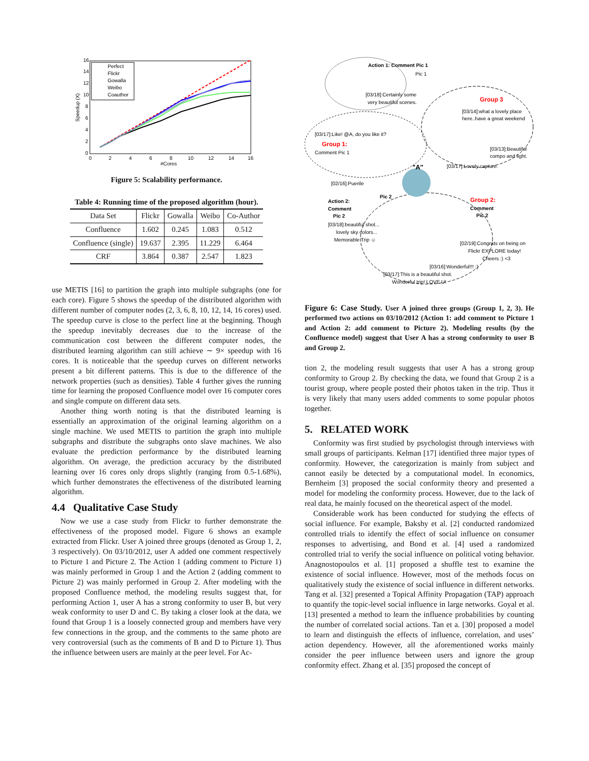Perfect
Flickr
Gowalla
Weibo
Coauthor
16
14
12
10
8
6
4
2
0
0
2
4
6
8
10
12
14
16
#Cores
Speedup (X)
Figure 5: Scalability performance.
Table 4: Running time of the proposed algorithm (hour).
| Data Set | Flickr | Gowalla | Weibo | Co-Author |
| --- | --- | --- | --- | --- |
| Confluence | 1.602 | 0.245 | 1.083 | 0.512 |
| Confluence (single) | 19.637 | 2.395 | 11.229 | 6.464 |
| CRF | 3.864 | 0.387 | 2.547 | 1.823 |
use METIS [16] to partition the graph into multiple subgraphs (one for each core). Figure 5 shows the speedup of the distributed algorithm with different number of computer nodes (2, 3, 6, 8, 10, 12, 14, 16 cores) used. The speedup curve is close to the perfect line at the beginning. Though the speedup inevitably decreases due to the increase of the communication cost between the different computer nodes, the distributed learning algorithm can still achieve ∼ 9× speedup with 16 cores. It is noticeable that the speedup curves on different networks present a bit different patterns. This is due to the difference of the network properties (such as densities). Table 4 further gives the running time for learning the proposed Confluence model over 16 computer cores and single compute on different data sets.
Another thing worth noting is that the distributed learning is essentially an approximation of the original learning algorithm on a single machine. We used METIS to partition the graph into multiple subgraphs and distribute the subgraphs onto slave machines. We also evaluate the prediction performance by the distributed learning algorithm. On average, the prediction accuracy by the distributed learning over 16 cores only drops slightly (ranging from 0.5-1.68%), which further demonstrates the effectiveness of the distributed learning algorithm.
4.4 Qualitative Case Study
Now we use a case study from Flickr to further demonstrate the effectiveness of the proposed model. Figure 6 shows an example extracted from Flickr. User A joined three groups (denoted as Group 1, 2, 3 respectively). On 03/10/2012, user A added one comment respectively to Picture 1 and Picture 2. The Action 1 (adding comment to Picture 1) was mainly performed in Group 1 and the Action 2 (adding comment to Picture 2) was mainly performed in Group 2. After modeling with the proposed Confluence method, the modeling results suggest that, for performing Action 1, user A has a strong conformity to user B, but very weak conformity to user D and C. By taking a closer look at the data, we found that Group 1 is a loosely connected group and members have very few connections in the group, and the comments to the same photo are very controversial (such as the comments of B and D to Picture 1). Thus the influence between users are mainly at the peer level. For Ac-
Action 1: Comment Pic 1
Pic 1
[03/18]:Certainly some
very beautiful scenes.
Group 3
[03/14]:what a lovely place
here..have a great weekend
[03/17]:Like! @A, do you like it?
Group 1:
Comment Pic 1
[03/13]:Beautiful
compo and light.
[03/17]:Lovely capture.
"A"
[02/16]:Puerile
Pic 2
Action 2:
Comment
Pic 2
Group 2:
Comment
Pic 2
[03/18]:beautiful shot...
lovely sky colors...
Memorable Trip ☺
[02/19]:Congrats on being on
Flickr EXPLORE today!
Cheers :) <3
[03/16]:Wonderful!!! :)
[03/17]:This is a beautiful shot.
Wonderful trip! LOVE U!
Figure 6: Case Study. User A joined three groups (Group 1, 2, 3). He performed two actions on 03/10/2012 (Action 1: add comment to Picture 1 and Action 2: add comment to Picture 2). Modeling results (by the Confluence model) suggest that User A has a strong conformity to user B and Group 2.
tion 2, the modeling result suggests that user A has a strong group conformity to Group 2. By checking the data, we found that Group 2 is a tourist group, where people posted their photos taken in the trip. Thus it is very likely that many users added comments to some popular photos together.
5. RELATED WORK
Conformity was first studied by psychologist through interviews with small groups of participants. Kelman [17] identified three major types of conformity. However, the categorization is mainly from subject and cannot easily be detected by a computational model. In economics, Bernheim [3] proposed the social conformity theory and presented a model for modeling the conformity process. However, due to the lack of real data, he mainly focused on the theoretical aspect of the model.
Considerable work has been conducted for studying the effects of social influence. For example, Bakshy et al. [2] conducted randomized controlled trials to identify the effect of social influence on consumer responses to advertising, and Bond et al. [4] used a randomized controlled trial to verify the social influence on political voting behavior. Anagnostopoulos et al. [1] proposed a shuffle test to examine the existence of social influence. However, most of the methods focus on qualitatively study the existence of social influence in different networks. Tang et al. [32] presented a Topical Affinity Propagation (TAP) approach to quantify the topic-level social influence in large networks. Goyal et al. [13] presented a method to learn the influence probabilities by counting the number of correlated social actions. Tan et a. [30] proposed a model to learn and distinguish the effects of influence, correlation, and uses’ action dependency. However, all the aforementioned works mainly consider the peer influence between users and ignore the group conformity effect. Zhang et al. [35] proposed the concept of